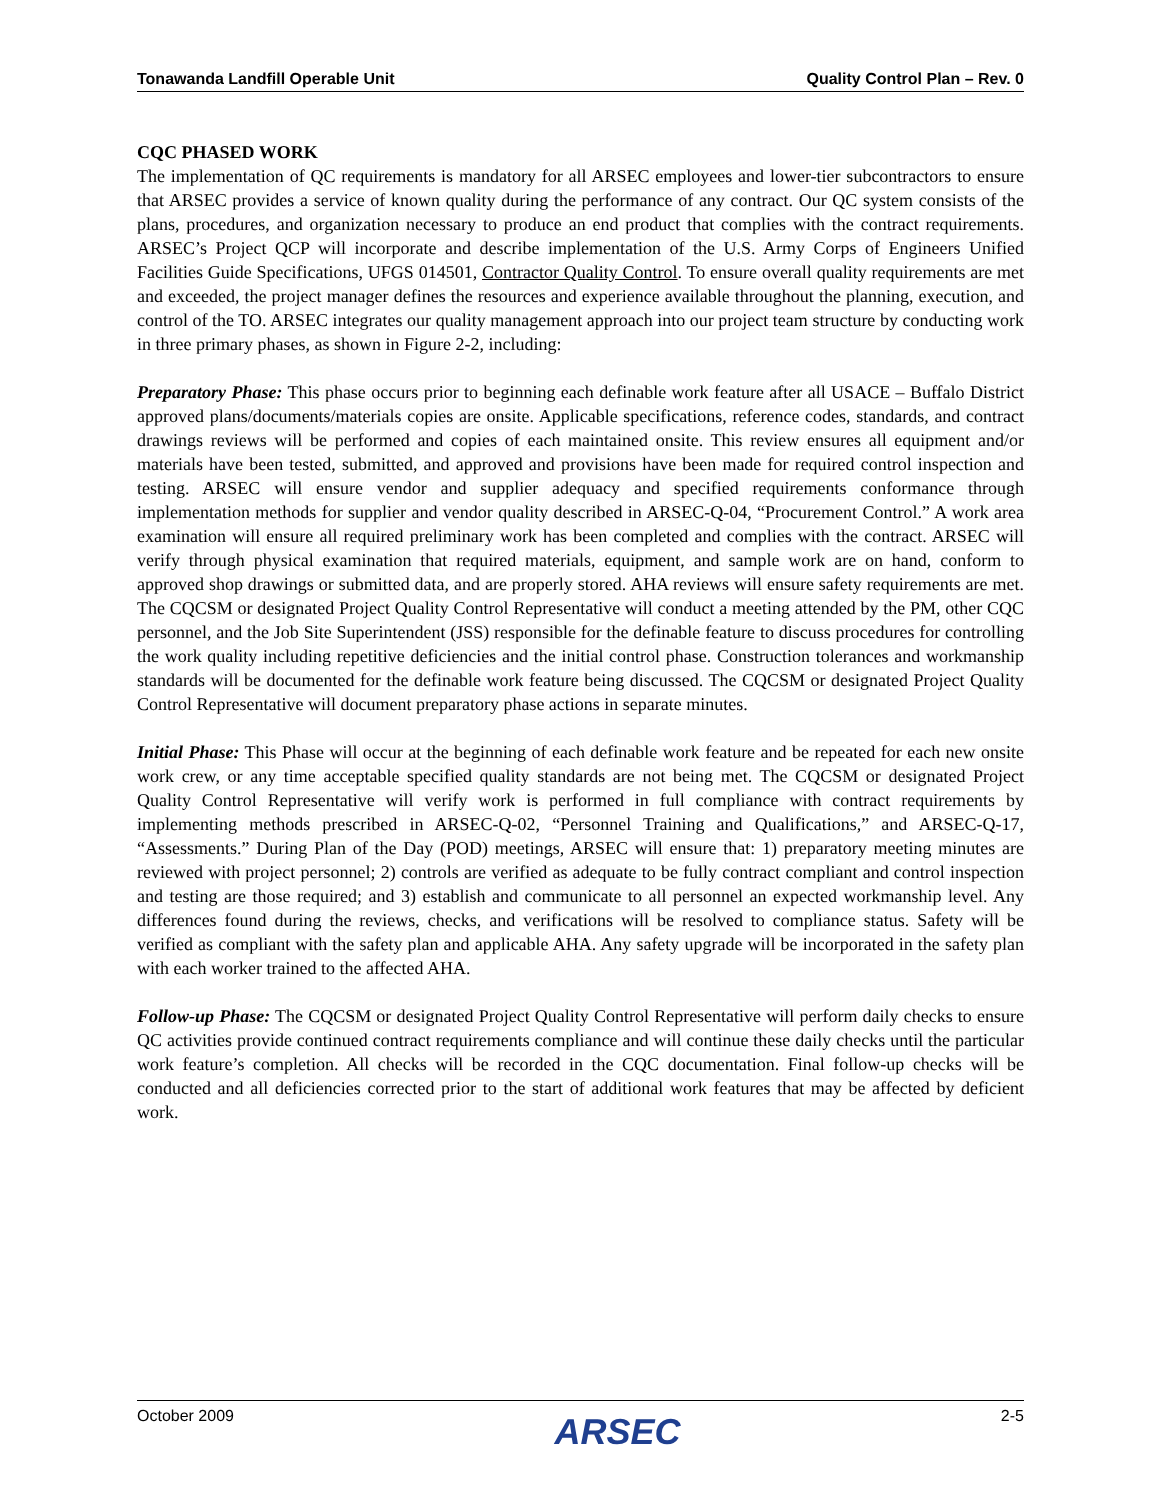Tonawanda Landfill Operable Unit Quality Control Plan – Rev. 0
CQC PHASED WORK
The implementation of QC requirements is mandatory for all ARSEC employees and lower-tier subcontractors to ensure that ARSEC provides a service of known quality during the performance of any contract. Our QC system consists of the plans, procedures, and organization necessary to produce an end product that complies with the contract requirements. ARSEC’s Project QCP will incorporate and describe implementation of the U.S. Army Corps of Engineers Unified Facilities Guide Specifications, UFGS 014501, Contractor Quality Control. To ensure overall quality requirements are met and exceeded, the project manager defines the resources and experience available throughout the planning, execution, and control of the TO. ARSEC integrates our quality management approach into our project team structure by conducting work in three primary phases, as shown in Figure 2-2, including:
Preparatory Phase: This phase occurs prior to beginning each definable work feature after all USACE – Buffalo District approved plans/documents/materials copies are onsite. Applicable specifications, reference codes, standards, and contract drawings reviews will be performed and copies of each maintained onsite. This review ensures all equipment and/or materials have been tested, submitted, and approved and provisions have been made for required control inspection and testing. ARSEC will ensure vendor and supplier adequacy and specified requirements conformance through implementation methods for supplier and vendor quality described in ARSEC-Q-04, “Procurement Control.” A work area examination will ensure all required preliminary work has been completed and complies with the contract. ARSEC will verify through physical examination that required materials, equipment, and sample work are on hand, conform to approved shop drawings or submitted data, and are properly stored. AHA reviews will ensure safety requirements are met. The CQCSM or designated Project Quality Control Representative will conduct a meeting attended by the PM, other CQC personnel, and the Job Site Superintendent (JSS) responsible for the definable feature to discuss procedures for controlling the work quality including repetitive deficiencies and the initial control phase. Construction tolerances and workmanship standards will be documented for the definable work feature being discussed. The CQCSM or designated Project Quality Control Representative will document preparatory phase actions in separate minutes.
Initial Phase: This Phase will occur at the beginning of each definable work feature and be repeated for each new onsite work crew, or any time acceptable specified quality standards are not being met. The CQCSM or designated Project Quality Control Representative will verify work is performed in full compliance with contract requirements by implementing methods prescribed in ARSEC-Q-02, “Personnel Training and Qualifications,” and ARSEC-Q-17, “Assessments.” During Plan of the Day (POD) meetings, ARSEC will ensure that: 1) preparatory meeting minutes are reviewed with project personnel; 2) controls are verified as adequate to be fully contract compliant and control inspection and testing are those required; and 3) establish and communicate to all personnel an expected workmanship level. Any differences found during the reviews, checks, and verifications will be resolved to compliance status. Safety will be verified as compliant with the safety plan and applicable AHA. Any safety upgrade will be incorporated in the safety plan with each worker trained to the affected AHA.
Follow-up Phase: The CQCSM or designated Project Quality Control Representative will perform daily checks to ensure QC activities provide continued contract requirements compliance and will continue these daily checks until the particular work feature’s completion. All checks will be recorded in the CQC documentation. Final follow-up checks will be conducted and all deficiencies corrected prior to the start of additional work features that may be affected by deficient work.
October 2009 ARSEC 2-5